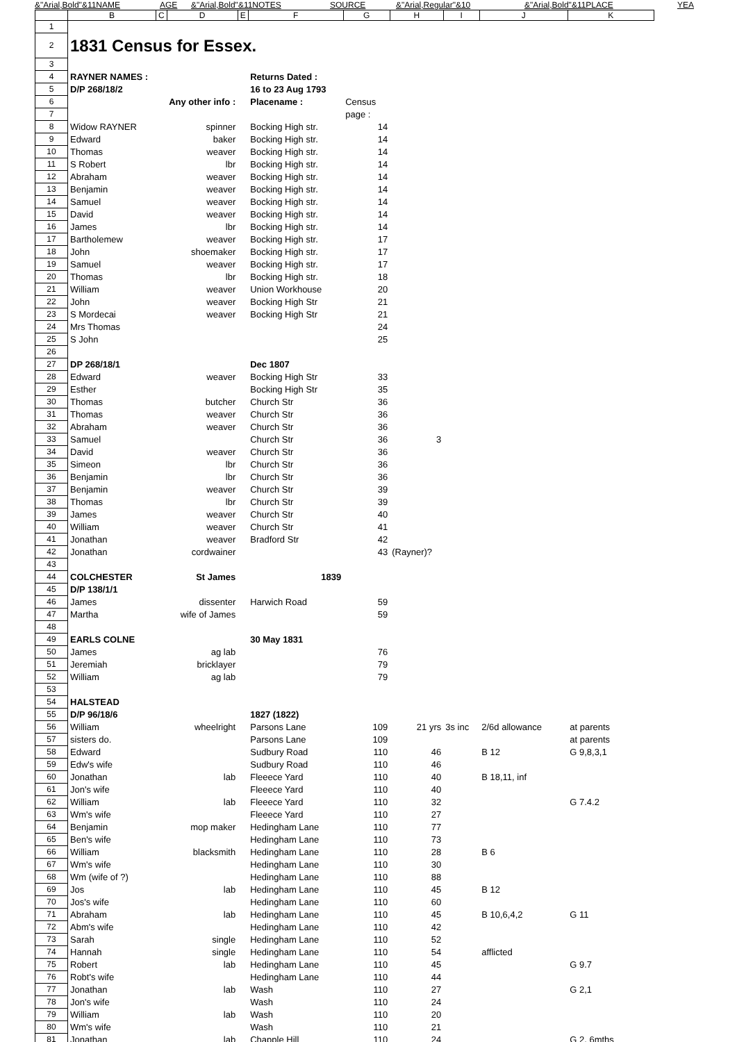&"Arial,Bold"&11NAME AGE &"Arial,Bold"&11NOTES SOURCE &"Arial,Regular"&10 &"Arial,Bold"&11PLACE YEA
| | B | C | D | E | F | G | H | I | J | K |
| --- | --- | --- | --- | --- | --- | --- | --- | --- | --- | --- |
| 1 | | | | | | | | | | |
| 2 | 1831 Census for Essex. | | | | | | | | | |
| 3 | | | | | | | | | | |
| 4 | RAYNER NAMES : | | | | Returns Dated : | | | | | |
| 5 | D/P 268/18/2 | | | | 16 to 23 Aug 1793 | | | | | |
| 6 | | | Any other info : | | Placename : | Census | | | | |
| 7 | | | | | | page : | | | | |
| 8 | Widow RAYNER | | spinner | | Bocking High str. | 14 | | | | |
| 9 | Edward | | baker | | Bocking High str. | 14 | | | | |
| 10 | Thomas | | weaver | | Bocking High str. | 14 | | | | |
| 11 | S Robert | | lbr | | Bocking High str. | 14 | | | | |
| 12 | Abraham | | weaver | | Bocking High str. | 14 | | | | |
| 13 | Benjamin | | weaver | | Bocking High str. | 14 | | | | |
| 14 | Samuel | | weaver | | Bocking High str. | 14 | | | | |
| 15 | David | | weaver | | Bocking High str. | 14 | | | | |
| 16 | James | | lbr | | Bocking High str. | 14 | | | | |
| 17 | Bartholemew | | weaver | | Bocking High str. | 17 | | | | |
| 18 | John | | shoemaker | | Bocking High str. | 17 | | | | |
| 19 | Samuel | | weaver | | Bocking High str. | 17 | | | | |
| 20 | Thomas | | lbr | | Bocking High str. | 18 | | | | |
| 21 | William | | weaver | | Union Workhouse | 20 | | | | |
| 22 | John | | weaver | | Bocking High Str | 21 | | | | |
| 23 | S Mordecai | | weaver | | Bocking High Str | 21 | | | | |
| 24 | Mrs Thomas | | | | | 24 | | | | |
| 25 | S John | | | | | 25 | | | | |
| 26 | | | | | | | | | | |
| 27 | DP 268/18/1 | | | | Dec 1807 | | | | | |
| 28 | Edward | | weaver | | Bocking High Str | 33 | | | | |
| 29 | Esther | | | | Bocking High Str | 35 | | | | |
| 30 | Thomas | | butcher | | Church Str | 36 | | | | |
| 31 | Thomas | | weaver | | Church Str | 36 | | | | |
| 32 | Abraham | | weaver | | Church Str | 36 | | | | |
| 33 | Samuel | | | | Church Str | 36 | 3 | | | |
| 34 | David | | weaver | | Church Str | 36 | | | | |
| 35 | Simeon | | lbr | | Church Str | 36 | | | | |
| 36 | Benjamin | | lbr | | Church Str | 36 | | | | |
| 37 | Benjamin | | weaver | | Church Str | 39 | | | | |
| 38 | Thomas | | lbr | | Church Str | 39 | | | | |
| 39 | James | | weaver | | Church Str | 40 | | | | |
| 40 | William | | weaver | | Church Str | 41 | | | | |
| 41 | Jonathan | | weaver | | Bradford Str | 42 | | | | |
| 42 | Jonathan | | cordwainer | | | 43 | (Rayner)? | | | |
| 43 | | | | | | | | | | |
| 44 | COLCHESTER | | St James | | 1839 | | | | | |
| 45 | D/P 138/1/1 | | | | | | | | | |
| 46 | James | | dissenter | | Harwich Road | 59 | | | | |
| 47 | Martha | | wife of James | | | 59 | | | | |
| 48 | | | | | | | | | | |
| 49 | EARLS COLNE | | | | 30 May 1831 | | | | | |
| 50 | James | | ag lab | | | 76 | | | | |
| 51 | Jeremiah | | bricklayer | | | 79 | | | | |
| 52 | William | | ag lab | | | 79 | | | | |
| 53 | | | | | | | | | | |
| 54 | HALSTEAD | | | | | | | | | |
| 55 | D/P 96/18/6 | | | | 1827 (1822) | | | | | |
| 56 | William | | wheelright | | Parsons Lane | 109 | 21 yrs | 3s inc | 2/6d allowance | at parents |
| 57 | sisters do. | | | | Parsons Lane | 109 | | | | at parents |
| 58 | Edward | | | | Sudbury Road | 110 | 46 | | B 12 | G 9,8,3,1 |
| 59 | Edw's wife | | | | Sudbury Road | 110 | 46 | | | |
| 60 | Jonathan | | lab | | Fleeece Yard | 110 | 40 | | B 18,11, inf | |
| 61 | Jon's wife | | | | Fleeece Yard | 110 | 40 | | | |
| 62 | William | | lab | | Fleeece Yard | 110 | 32 | | | G 7.4.2 |
| 63 | Wm's wife | | | | Fleeece Yard | 110 | 27 | | | |
| 64 | Benjamin | | mop maker | | Hedingham Lane | 110 | 77 | | | |
| 65 | Ben's wife | | | | Hedingham Lane | 110 | 73 | | | |
| 66 | William | | blacksmith | | Hedingham Lane | 110 | 28 | | B 6 | |
| 67 | Wm's wife | | | | Hedingham Lane | 110 | 30 | | | |
| 68 | Wm (wife of ?) | | | | Hedingham Lane | 110 | 88 | | | |
| 69 | Jos | | lab | | Hedingham Lane | 110 | 45 | | B 12 | |
| 70 | Jos's wife | | | | Hedingham Lane | 110 | 60 | | | |
| 71 | Abraham | | lab | | Hedingham Lane | 110 | 45 | | B 10,6,4,2 | G 11 |
| 72 | Abm's wife | | | | Hedingham Lane | 110 | 42 | | | |
| 73 | Sarah | | single | | Hedingham Lane | 110 | 52 | | | |
| 74 | Hannah | | single | | Hedingham Lane | 110 | 54 | | afflicted | |
| 75 | Robert | | lab | | Hedingham Lane | 110 | 45 | | | G 9.7 |
| 76 | Robt's wife | | | | Hedingham Lane | 110 | 44 | | | |
| 77 | Jonathan | | lab | | Wash | 110 | 27 | | | G 2,1 |
| 78 | Jon's wife | | | | Wash | 110 | 24 | | | |
| 79 | William | | lab | | Wash | 110 | 20 | | | |
| 80 | Wm's wife | | | | Wash | 110 | 21 | | | |
| 81 | Jonathan | | lab | | Chapple Hill | 110 | 24 | | | G 2, 6mths |